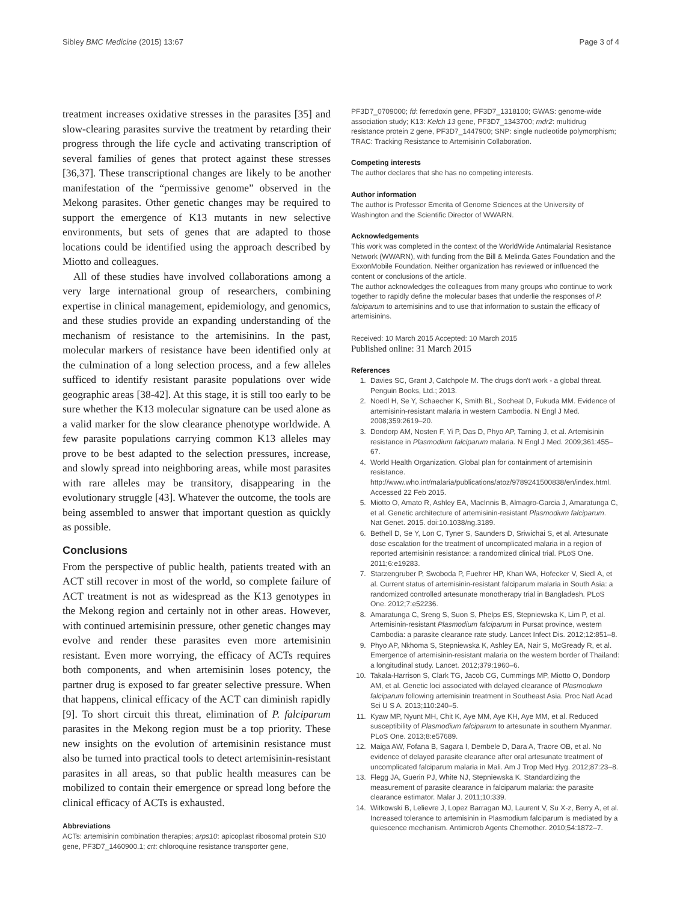Sibley BMC Medicine (2015) 13:67 Page 3 of 4
treatment increases oxidative stresses in the parasites [35] and slow-clearing parasites survive the treatment by retarding their progress through the life cycle and activating transcription of several families of genes that protect against these stresses [36,37]. These transcriptional changes are likely to be another manifestation of the “permissive genome” observed in the Mekong parasites. Other genetic changes may be required to support the emergence of K13 mutants in new selective environments, but sets of genes that are adapted to those locations could be identified using the approach described by Miotto and colleagues.
All of these studies have involved collaborations among a very large international group of researchers, combining expertise in clinical management, epidemiology, and genomics, and these studies provide an expanding understanding of the mechanism of resistance to the artemisinins. In the past, molecular markers of resistance have been identified only at the culmination of a long selection process, and a few alleles sufficed to identify resistant parasite populations over wide geographic areas [38-42]. At this stage, it is still too early to be sure whether the K13 molecular signature can be used alone as a valid marker for the slow clearance phenotype worldwide. A few parasite populations carrying common K13 alleles may prove to be best adapted to the selection pressures, increase, and slowly spread into neighboring areas, while most parasites with rare alleles may be transitory, disappearing in the evolutionary struggle [43]. Whatever the outcome, the tools are being assembled to answer that important question as quickly as possible.
Conclusions
From the perspective of public health, patients treated with an ACT still recover in most of the world, so complete failure of ACT treatment is not as widespread as the K13 genotypes in the Mekong region and certainly not in other areas. However, with continued artemisinin pressure, other genetic changes may evolve and render these parasites even more artemisinin resistant. Even more worrying, the efficacy of ACTs requires both components, and when artemisinin loses potency, the partner drug is exposed to far greater selective pressure. When that happens, clinical efficacy of the ACT can diminish rapidly [9]. To short circuit this threat, elimination of P. falciparum parasites in the Mekong region must be a top priority. These new insights on the evolution of artemisinin resistance must also be turned into practical tools to detect artemisinin-resistant parasites in all areas, so that public health measures can be mobilized to contain their emergence or spread long before the clinical efficacy of ACTs is exhausted.
Abbreviations
ACTs: artemisinin combination therapies; arps10: apicoplast ribosomal protein S10 gene, PF3D7_1460900.1; crt: chloroquine resistance transporter gene,
PF3D7_0709000; fd: ferredoxin gene, PF3D7_1318100; GWAS: genome-wide association study; K13: Kelch 13 gene, PF3D7_1343700; mdr2: multidrug resistance protein 2 gene, PF3D7_1447900; SNP: single nucleotide polymorphism; TRAC: Tracking Resistance to Artemisinin Collaboration.
Competing interests
The author declares that she has no competing interests.
Author information
The author is Professor Emerita of Genome Sciences at the University of Washington and the Scientific Director of WWARN.
Acknowledgements
This work was completed in the context of the WorldWide Antimalarial Resistance Network (WWARN), with funding from the Bill & Melinda Gates Foundation and the ExxonMobile Foundation. Neither organization has reviewed or influenced the content or conclusions of the article.
The author acknowledges the colleagues from many groups who continue to work together to rapidly define the molecular bases that underlie the responses of P. falciparum to artemisinins and to use that information to sustain the efficacy of artemisinins.
Received: 10 March 2015 Accepted: 10 March 2015
Published online: 31 March 2015
References
1. Davies SC, Grant J, Catchpole M. The drugs don't work - a global threat. Penguin Books, Ltd.; 2013.
2. Noedl H, Se Y, Schaecher K, Smith BL, Socheat D, Fukuda MM. Evidence of artemisinin-resistant malaria in western Cambodia. N Engl J Med. 2008;359:2619–20.
3. Dondorp AM, Nosten F, Yi P, Das D, Phyo AP, Tarning J, et al. Artemisinin resistance in Plasmodium falciparum malaria. N Engl J Med. 2009;361:455–67.
4. World Health Organization. Global plan for containment of artemisinin resistance. http://www.who.int/malaria/publications/atoz/9789241500838/en/index.html. Accessed 22 Feb 2015.
5. Miotto O, Amato R, Ashley EA, MacInnis B, Almagro-Garcia J, Amaratunga C, et al. Genetic architecture of artemisinin-resistant Plasmodium falciparum. Nat Genet. 2015. doi:10.1038/ng.3189.
6. Bethell D, Se Y, Lon C, Tyner S, Saunders D, Sriwichai S, et al. Artesunate dose escalation for the treatment of uncomplicated malaria in a region of reported artemisinin resistance: a randomized clinical trial. PLoS One. 2011;6:e19283.
7. Starzengruber P, Swoboda P, Fuehrer HP, Khan WA, Hofecker V, Siedl A, et al. Current status of artemisinin-resistant falciparum malaria in South Asia: a randomized controlled artesunate monotherapy trial in Bangladesh. PLoS One. 2012;7:e52236.
8. Amaratunga C, Sreng S, Suon S, Phelps ES, Stepniewska K, Lim P, et al. Artemisinin-resistant Plasmodium falciparum in Pursat province, western Cambodia: a parasite clearance rate study. Lancet Infect Dis. 2012;12:851–8.
9. Phyo AP, Nkhoma S, Stepniewska K, Ashley EA, Nair S, McGready R, et al. Emergence of artemisinin-resistant malaria on the western border of Thailand: a longitudinal study. Lancet. 2012;379:1960–6.
10. Takala-Harrison S, Clark TG, Jacob CG, Cummings MP, Miotto O, Dondorp AM, et al. Genetic loci associated with delayed clearance of Plasmodium falciparum following artemisinin treatment in Southeast Asia. Proc Natl Acad Sci U S A. 2013;110:240–5.
11. Kyaw MP, Nyunt MH, Chit K, Aye MM, Aye KH, Aye MM, et al. Reduced susceptibility of Plasmodium falciparum to artesunate in southern Myanmar. PLoS One. 2013;8:e57689.
12. Maiga AW, Fofana B, Sagara I, Dembele D, Dara A, Traore OB, et al. No evidence of delayed parasite clearance after oral artesunate treatment of uncomplicated falciparum malaria in Mali. Am J Trop Med Hyg. 2012;87:23–8.
13. Flegg JA, Guerin PJ, White NJ, Stepniewska K. Standardizing the measurement of parasite clearance in falciparum malaria: the parasite clearance estimator. Malar J. 2011;10:339.
14. Witkowski B, Lelievre J, Lopez Barragan MJ, Laurent V, Su X-z, Berry A, et al. Increased tolerance to artemisinin in Plasmodium falciparum is mediated by a quiescence mechanism. Antimicrob Agents Chemother. 2010;54:1872–7.